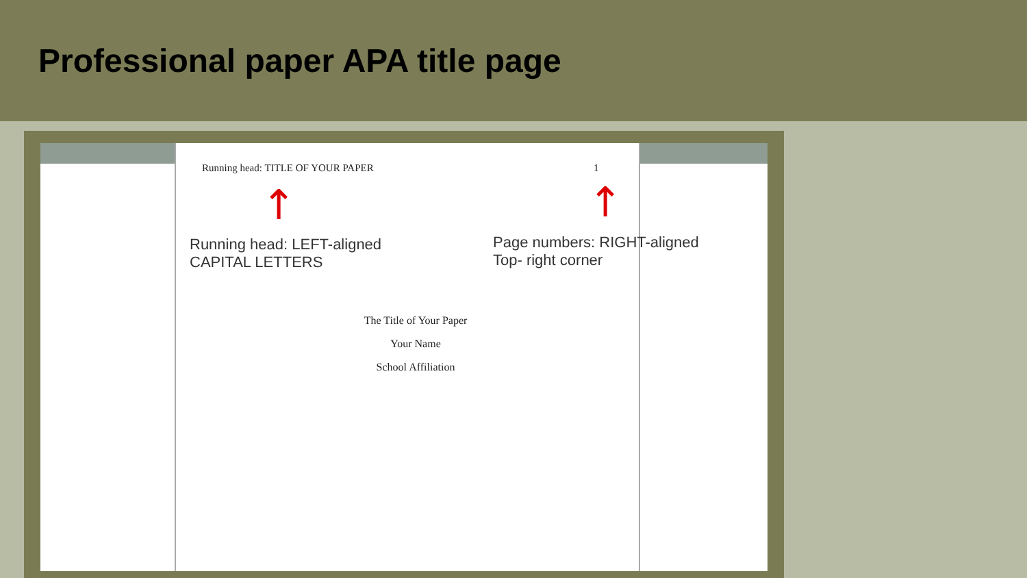Professional paper APA title page
Running head: TITLE OF YOUR PAPER
1
↑ ↑
Running head: LEFT-aligned
CAPITAL LETTERS
Page numbers: RIGHT-aligned
Top- right corner
The Title of Your Paper
Your Name
School Affiliation